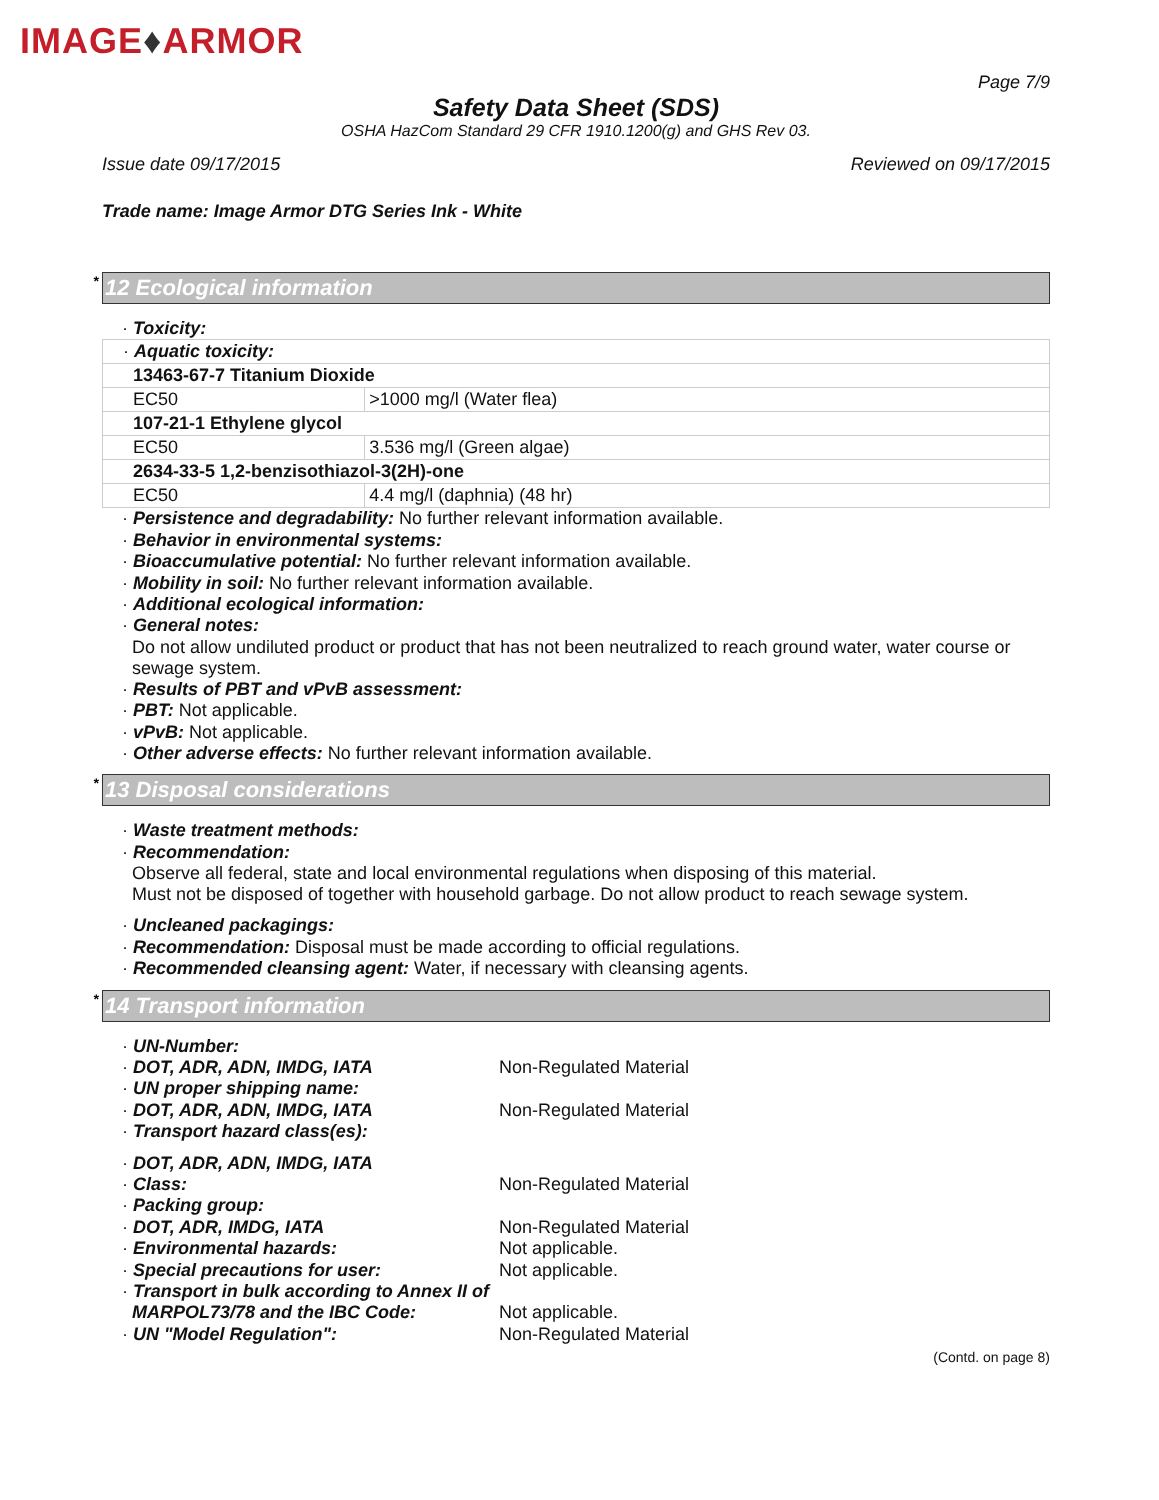IMAGE♦ARMOR
Page 7/9
Safety Data Sheet (SDS)
OSHA HazCom Standard 29 CFR 1910.1200(g) and GHS Rev 03.
Issue date 09/17/2015 Reviewed on 09/17/2015
Trade name: Image Armor DTG Series Ink - White
* 12 Ecological information
· Toxicity:
| · Aquatic toxicity: | |
| 13463-67-7 Titanium Dioxide | |
| EC50 | >1000 mg/l (Water flea) |
| 107-21-1 Ethylene glycol | |
| EC50 | 3.536 mg/l (Green algae) |
| 2634-33-5 1,2-benzisothiazol-3(2H)-one | |
| EC50 | 4.4 mg/l (daphnia) (48 hr) |
· Persistence and degradability: No further relevant information available.
· Behavior in environmental systems:
· Bioaccumulative potential: No further relevant information available.
· Mobility in soil: No further relevant information available.
· Additional ecological information:
· General notes:
Do not allow undiluted product or product that has not been neutralized to reach ground water, water course or sewage system.
· Results of PBT and vPvB assessment:
· PBT: Not applicable.
· vPvB: Not applicable.
· Other adverse effects: No further relevant information available.
* 13 Disposal considerations
· Waste treatment methods:
· Recommendation:
Observe all federal, state and local environmental regulations when disposing of this material.
Must not be disposed of together with household garbage. Do not allow product to reach sewage system.
· Uncleaned packagings:
· Recommendation: Disposal must be made according to official regulations.
· Recommended cleansing agent: Water, if necessary with cleansing agents.
* 14 Transport information
· UN-Number:
· DOT, ADR, ADN, IMDG, IATA Non-Regulated Material
· UN proper shipping name:
· DOT, ADR, ADN, IMDG, IATA Non-Regulated Material
· Transport hazard class(es):
· DOT, ADR, ADN, IMDG, IATA
· Class: Non-Regulated Material
· Packing group:
· DOT, ADR, IMDG, IATA Non-Regulated Material
· Environmental hazards: Not applicable.
· Special precautions for user: Not applicable.
· Transport in bulk according to Annex II of
MARPOL73/78 and the IBC Code: Not applicable.
· UN "Model Regulation": Non-Regulated Material
(Contd. on page 8)